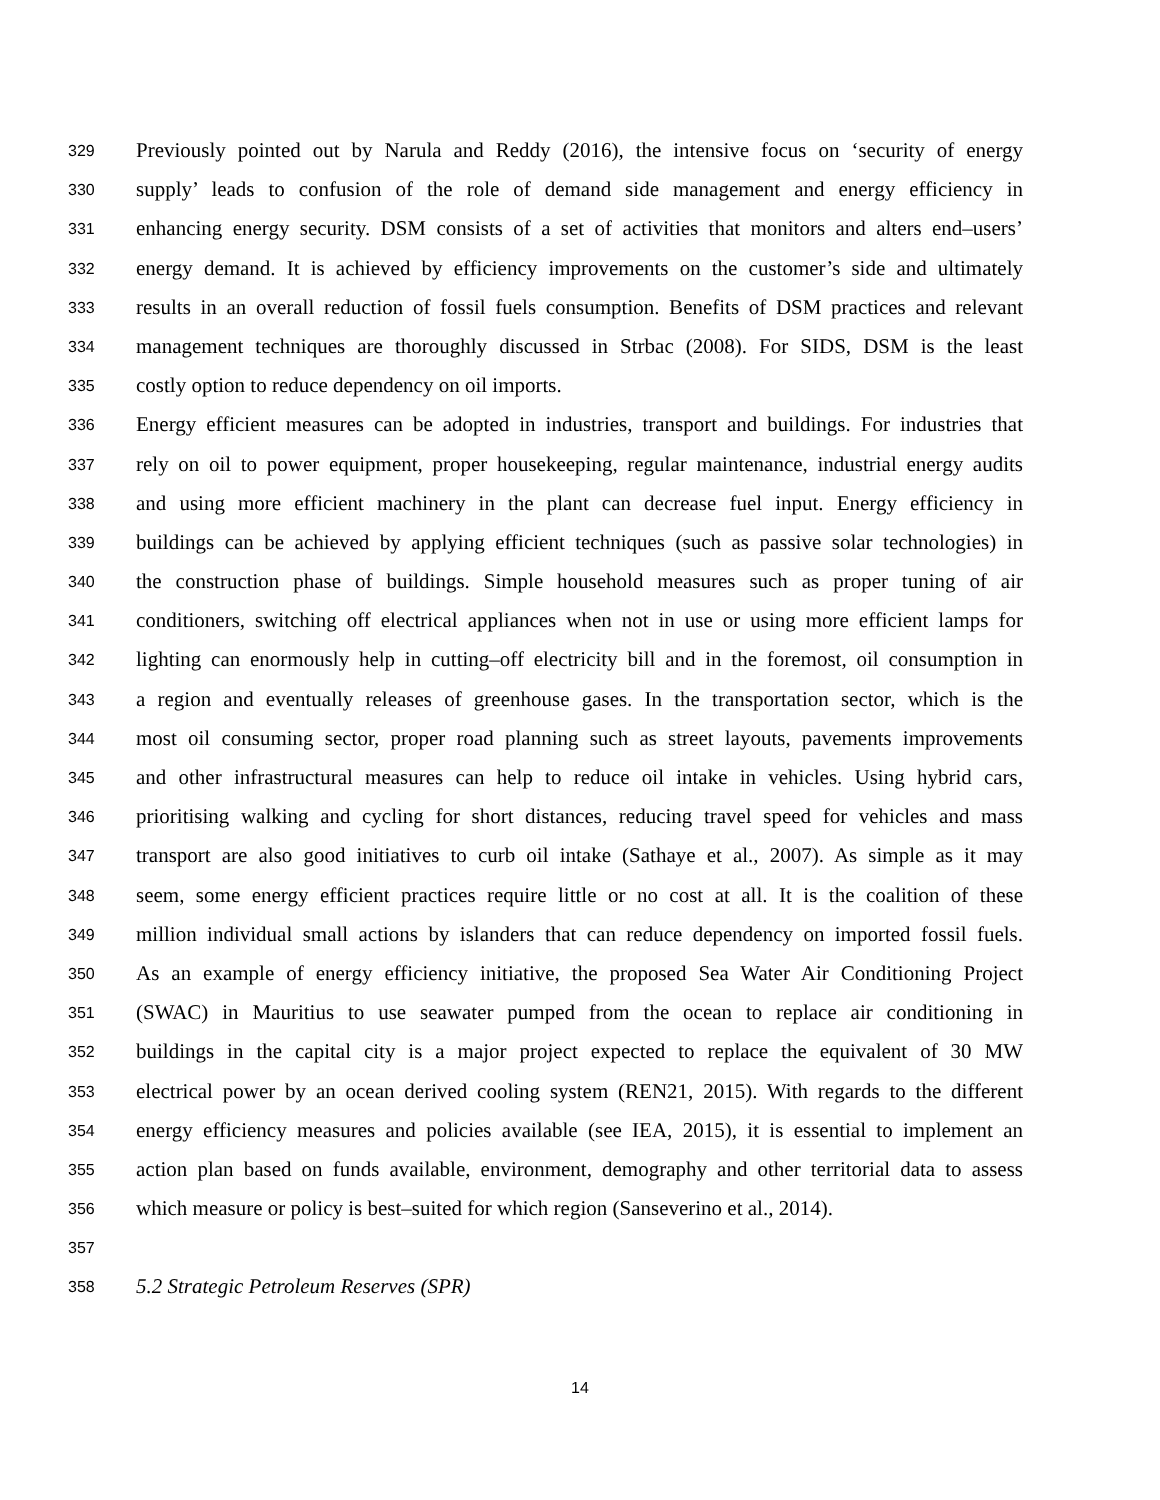329 Previously pointed out by Narula and Reddy (2016), the intensive focus on ‘security of energy
330 supply’ leads to confusion of the role of demand side management and energy efficiency in
331 enhancing energy security. DSM consists of a set of activities that monitors and alters end–users’
332 energy demand. It is achieved by efficiency improvements on the customer’s side and ultimately
333 results in an overall reduction of fossil fuels consumption. Benefits of DSM practices and relevant
334 management techniques are thoroughly discussed in Strbac (2008). For SIDS, DSM is the least
335 costly option to reduce dependency on oil imports.
336 Energy efficient measures can be adopted in industries, transport and buildings. For industries that
337 rely on oil to power equipment, proper housekeeping, regular maintenance, industrial energy audits
338 and using more efficient machinery in the plant can decrease fuel input. Energy efficiency in
339 buildings can be achieved by applying efficient techniques (such as passive solar technologies) in
340 the construction phase of buildings. Simple household measures such as proper tuning of air
341 conditioners, switching off electrical appliances when not in use or using more efficient lamps for
342 lighting can enormously help in cutting–off electricity bill and in the foremost, oil consumption in
343 a region and eventually releases of greenhouse gases. In the transportation sector, which is the
344 most oil consuming sector, proper road planning such as street layouts, pavements improvements
345 and other infrastructural measures can help to reduce oil intake in vehicles. Using hybrid cars,
346 prioritising walking and cycling for short distances, reducing travel speed for vehicles and mass
347 transport are also good initiatives to curb oil intake (Sathaye et al., 2007). As simple as it may
348 seem, some energy efficient practices require little or no cost at all. It is the coalition of these
349 million individual small actions by islanders that can reduce dependency on imported fossil fuels.
350 As an example of energy efficiency initiative, the proposed Sea Water Air Conditioning Project
351 (SWAC) in Mauritius to use seawater pumped from the ocean to replace air conditioning in
352 buildings in the capital city is a major project expected to replace the equivalent of 30 MW
353 electrical power by an ocean derived cooling system (REN21, 2015). With regards to the different
354 energy efficiency measures and policies available (see IEA, 2015), it is essential to implement an
355 action plan based on funds available, environment, demography and other territorial data to assess
356 which measure or policy is best–suited for which region (Sanseverino et al., 2014).
357
358 5.2 Strategic Petroleum Reserves (SPR)
14